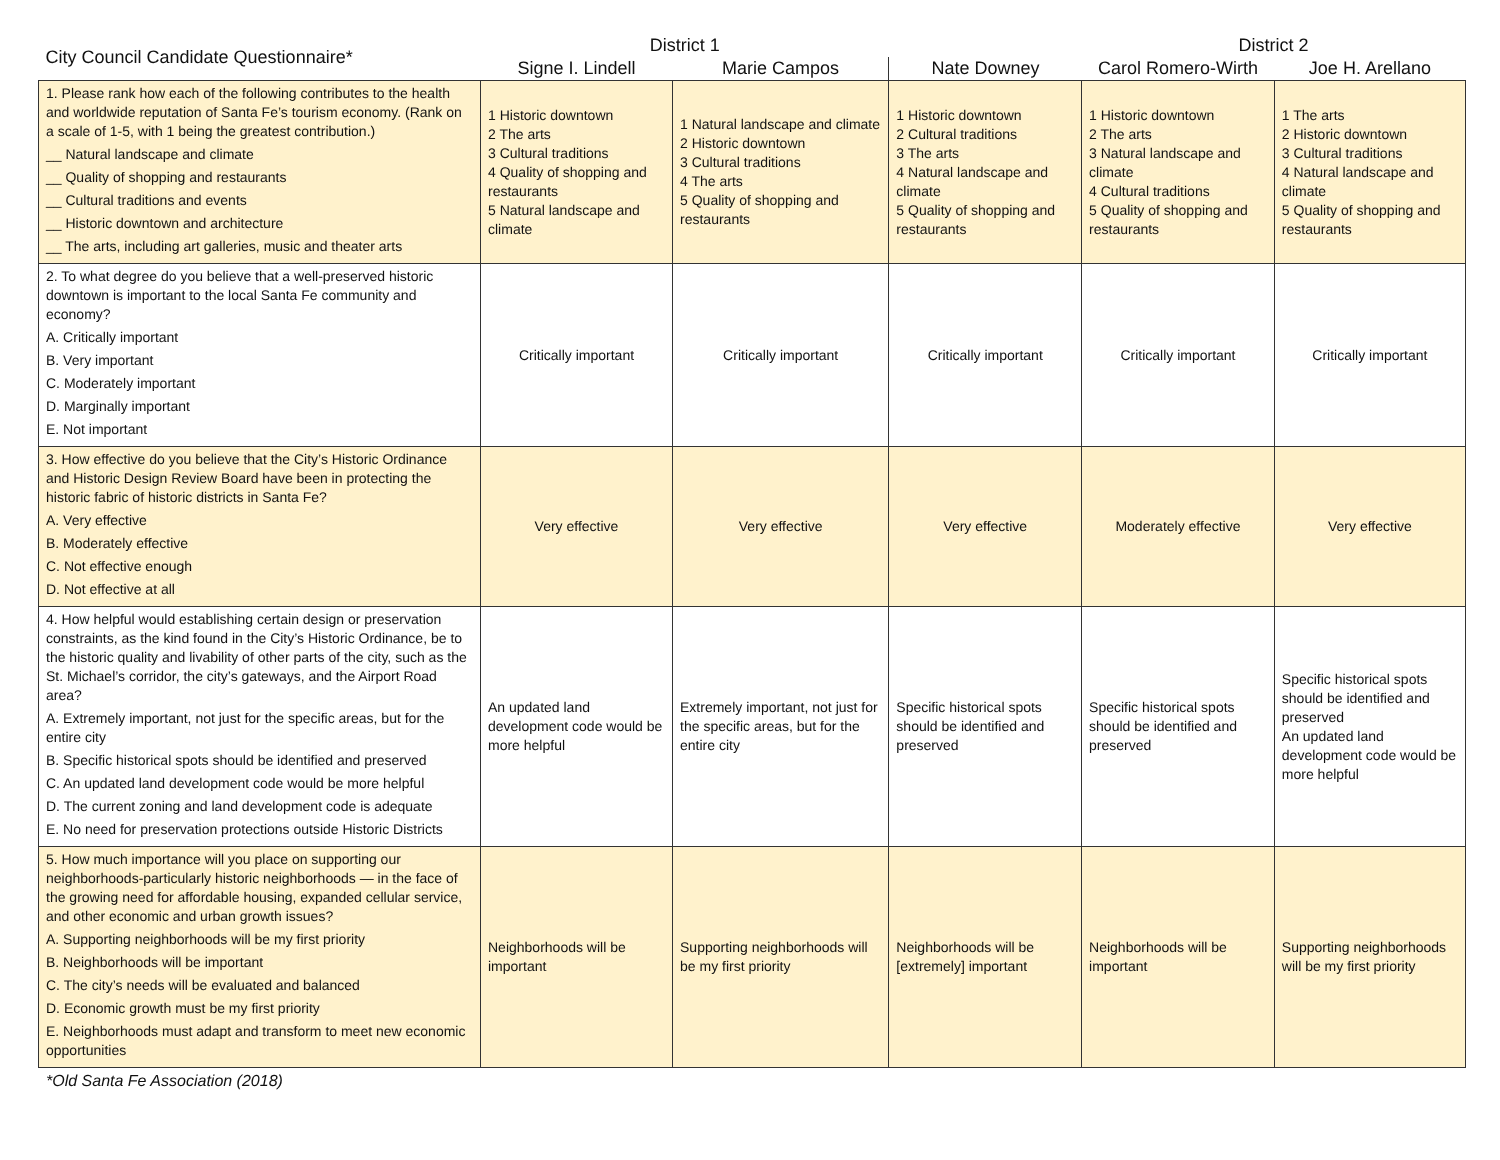| City Council Candidate Questionnaire* | District 1 | | | District 2 | |
| --- | --- | --- | --- | --- | --- |
| | Signe I. Lindell | Marie Campos | Nate Downey | Carol Romero-Wirth | Joe H. Arellano |
| 1. Please rank how each of the following contributes to the health and worldwide reputation of Santa Fe’s tourism economy. (Rank on a scale of 1-5, with 1 being the greatest contribution.) __ Natural landscape and climate __ Quality of shopping and restaurants __ Cultural traditions and events __ Historic downtown and architecture __ The arts, including art galleries, music and theater arts | 1 Historic downtown 2 The arts 3 Cultural traditions 4 Quality of shopping and restaurants 5 Natural landscape and climate | 1 Natural landscape and climate 2 Historic downtown 3 Cultural traditions 4 The arts 5 Quality of shopping and restaurants | 1 Historic downtown 2 Cultural traditions 3 The arts 4 Natural landscape and climate 5 Quality of shopping and restaurants | 1 Historic downtown 2 The arts 3 Natural landscape and climate 4 Cultural traditions 5 Quality of shopping and restaurants | 1 The arts 2 Historic downtown 3 Cultural traditions 4 Natural landscape and climate 5 Quality of shopping and restaurants |
| 2. To what degree do you believe that a well-preserved historic downtown is important to the local Santa Fe community and economy? A. Critically important B. Very important C. Moderately important D. Marginally important E. Not important | Critically important | Critically important | Critically important | Critically important | Critically important |
| 3. How effective do you believe that the City’s Historic Ordinance and Historic Design Review Board have been in protecting the historic fabric of historic districts in Santa Fe? A. Very effective B. Moderately effective C. Not effective enough D. Not effective at all | Very effective | Very effective | Very effective | Moderately effective | Very effective |
| 4. How helpful would establishing certain design or preservation constraints, as the kind found in the City’s Historic Ordinance, be to the historic quality and livability of other parts of the city, such as the St. Michael’s corridor, the city’s gateways, and the Airport Road area? A. Extremely important, not just for the specific areas, but for the entire city B. Specific historical spots should be identified and preserved C. An updated land development code would be more helpful D. The current zoning and land development code is adequate E. No need for preservation protections outside Historic Districts | An updated land development code would be more helpful | Extremely important, not just for the specific areas, but for the entire city | Specific historical spots should be identified and preserved | Specific historical spots should be identified and preserved | Specific historical spots should be identified and preserved An updated land development code would be more helpful |
| 5. How much importance will you place on supporting our neighborhoods-particularly historic neighborhoods — in the face of the growing need for affordable housing, expanded cellular service, and other economic and urban growth issues? A. Supporting neighborhoods will be my first priority B. Neighborhoods will be important C. The city’s needs will be evaluated and balanced D. Economic growth must be my first priority E. Neighborhoods must adapt and transform to meet new economic opportunities | Neighborhoods will be important | Supporting neighborhoods will be my first priority | Neighborhoods will be [extremely] important | Neighborhoods will be important | Supporting neighborhoods will be my first priority |
*Old Santa Fe Association (2018)